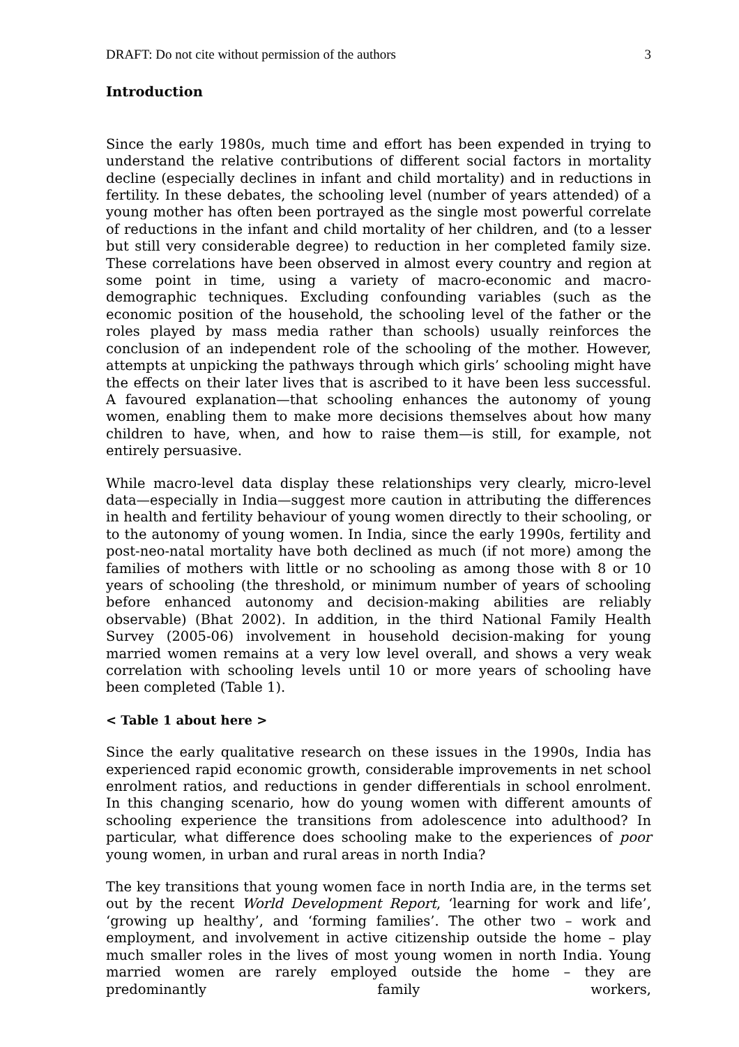DRAFT: Do not cite without permission of the authors 3
Introduction
Since the early 1980s, much time and effort has been expended in trying to understand the relative contributions of different social factors in mortality decline (especially declines in infant and child mortality) and in reductions in fertility. In these debates, the schooling level (number of years attended) of a young mother has often been portrayed as the single most powerful correlate of reductions in the infant and child mortality of her children, and (to a lesser but still very considerable degree) to reduction in her completed family size. These correlations have been observed in almost every country and region at some point in time, using a variety of macro-economic and macro-demographic techniques. Excluding confounding variables (such as the economic position of the household, the schooling level of the father or the roles played by mass media rather than schools) usually reinforces the conclusion of an independent role of the schooling of the mother. However, attempts at unpicking the pathways through which girls’ schooling might have the effects on their later lives that is ascribed to it have been less successful. A favoured explanation—that schooling enhances the autonomy of young women, enabling them to make more decisions themselves about how many children to have, when, and how to raise them—is still, for example, not entirely persuasive.
While macro-level data display these relationships very clearly, micro-level data—especially in India—suggest more caution in attributing the differences in health and fertility behaviour of young women directly to their schooling, or to the autonomy of young women. In India, since the early 1990s, fertility and post-neo-natal mortality have both declined as much (if not more) among the families of mothers with little or no schooling as among those with 8 or 10 years of schooling (the threshold, or minimum number of years of schooling before enhanced autonomy and decision-making abilities are reliably observable) (Bhat 2002). In addition, in the third National Family Health Survey (2005-06) involvement in household decision-making for young married women remains at a very low level overall, and shows a very weak correlation with schooling levels until 10 or more years of schooling have been completed (Table 1).
< Table 1 about here >
Since the early qualitative research on these issues in the 1990s, India has experienced rapid economic growth, considerable improvements in net school enrolment ratios, and reductions in gender differentials in school enrolment. In this changing scenario, how do young women with different amounts of schooling experience the transitions from adolescence into adulthood? In particular, what difference does schooling make to the experiences of poor young women, in urban and rural areas in north India?
The key transitions that young women face in north India are, in the terms set out by the recent World Development Report, ‘learning for work and life’, ‘growing up healthy’, and ‘forming families’. The other two – work and employment, and involvement in active citizenship outside the home – play much smaller roles in the lives of most young women in north India. Young married women are rarely employed outside the home – they are predominantly family workers,